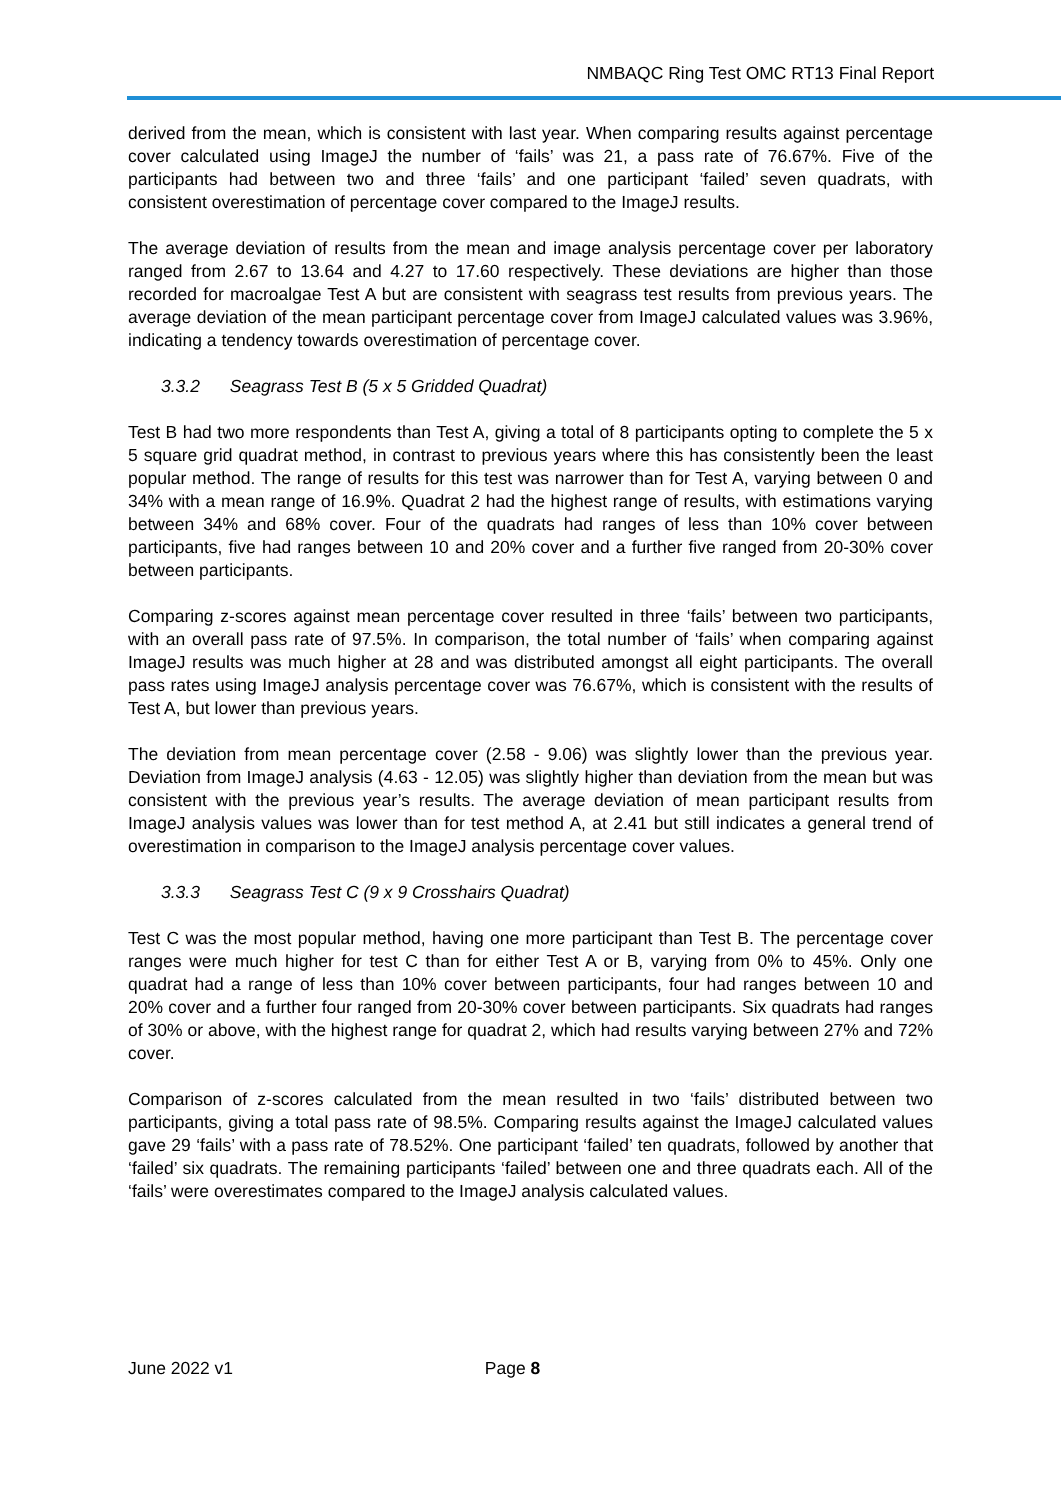NMBAQC Ring Test OMC RT13 Final Report
derived from the mean, which is consistent with last year. When comparing results against percentage cover calculated using ImageJ the number of ‘fails’ was 21, a pass rate of 76.67%. Five of the participants had between two and three ‘fails’ and one participant ‘failed’ seven quadrats, with consistent overestimation of percentage cover compared to the ImageJ results.
The average deviation of results from the mean and image analysis percentage cover per laboratory ranged from 2.67 to 13.64 and 4.27 to 17.60 respectively. These deviations are higher than those recorded for macroalgae Test A but are consistent with seagrass test results from previous years. The average deviation of the mean participant percentage cover from ImageJ calculated values was 3.96%, indicating a tendency towards overestimation of percentage cover.
3.3.2 Seagrass Test B (5 x 5 Gridded Quadrat)
Test B had two more respondents than Test A, giving a total of 8 participants opting to complete the 5 x 5 square grid quadrat method, in contrast to previous years where this has consistently been the least popular method. The range of results for this test was narrower than for Test A, varying between 0 and 34% with a mean range of 16.9%. Quadrat 2 had the highest range of results, with estimations varying between 34% and 68% cover. Four of the quadrats had ranges of less than 10% cover between participants, five had ranges between 10 and 20% cover and a further five ranged from 20-30% cover between participants.
Comparing z-scores against mean percentage cover resulted in three ‘fails’ between two participants, with an overall pass rate of 97.5%. In comparison, the total number of ‘fails’ when comparing against ImageJ results was much higher at 28 and was distributed amongst all eight participants. The overall pass rates using ImageJ analysis percentage cover was 76.67%, which is consistent with the results of Test A, but lower than previous years.
The deviation from mean percentage cover (2.58 - 9.06) was slightly lower than the previous year. Deviation from ImageJ analysis (4.63 - 12.05) was slightly higher than deviation from the mean but was consistent with the previous year’s results. The average deviation of mean participant results from ImageJ analysis values was lower than for test method A, at 2.41 but still indicates a general trend of overestimation in comparison to the ImageJ analysis percentage cover values.
3.3.3 Seagrass Test C (9 x 9 Crosshairs Quadrat)
Test C was the most popular method, having one more participant than Test B. The percentage cover ranges were much higher for test C than for either Test A or B, varying from 0% to 45%. Only one quadrat had a range of less than 10% cover between participants, four had ranges between 10 and 20% cover and a further four ranged from 20-30% cover between participants. Six quadrats had ranges of 30% or above, with the highest range for quadrat 2, which had results varying between 27% and 72% cover.
Comparison of z-scores calculated from the mean resulted in two ‘fails’ distributed between two participants, giving a total pass rate of 98.5%. Comparing results against the ImageJ calculated values gave 29 ‘fails’ with a pass rate of 78.52%. One participant ‘failed’ ten quadrats, followed by another that ‘failed’ six quadrats. The remaining participants ‘failed’ between one and three quadrats each. All of the ‘fails’ were overestimates compared to the ImageJ analysis calculated values.
June 2022 v1 Page 8